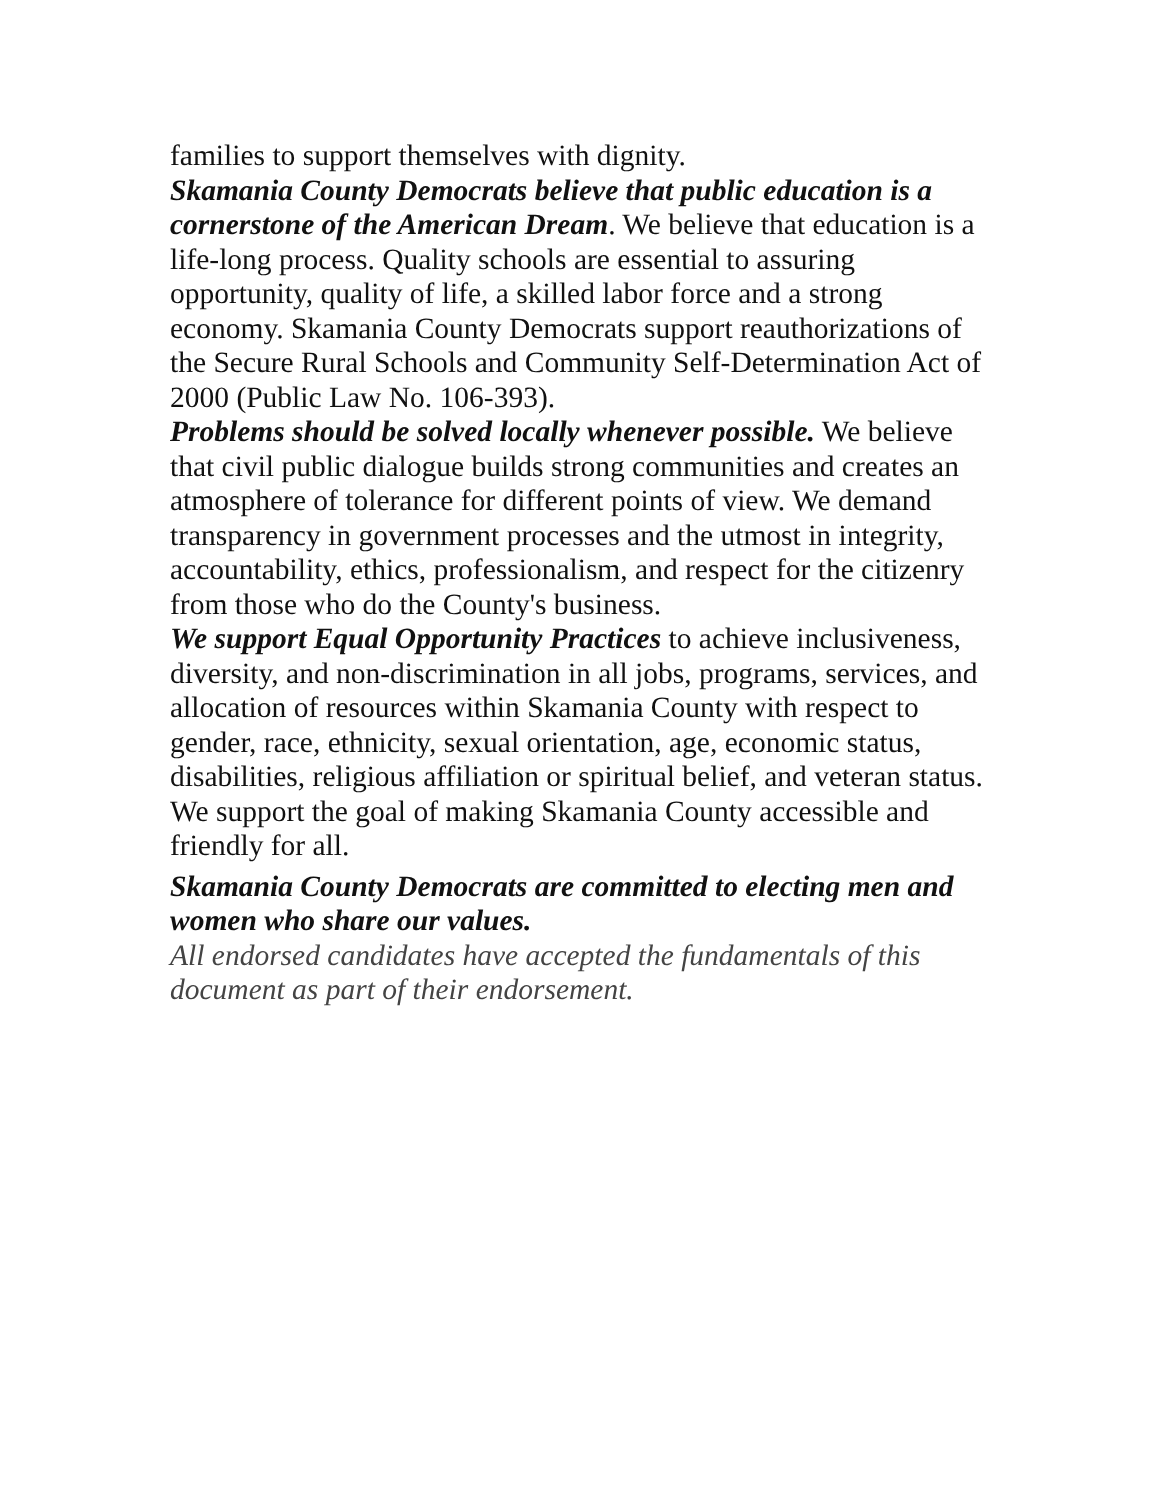families to support themselves with dignity.
Skamania County Democrats believe that public education is a cornerstone of the American Dream. We believe that education is a life-long process. Quality schools are essential to assuring opportunity, quality of life, a skilled labor force and a strong economy. Skamania County Democrats support reauthorizations of the Secure Rural Schools and Community Self-Determination Act of 2000 (Public Law No. 106-393).
Problems should be solved locally whenever possible. We believe that civil public dialogue builds strong communities and creates an atmosphere of tolerance for different points of view. We demand transparency in government processes and the utmost in integrity, accountability, ethics, professionalism, and respect for the citizenry from those who do the County's business.
We support Equal Opportunity Practices to achieve inclusiveness, diversity, and non-discrimination in all jobs, programs, services, and allocation of resources within Skamania County with respect to gender, race, ethnicity, sexual orientation, age, economic status, disabilities, religious affiliation or spiritual belief, and veteran status. We support the goal of making Skamania County accessible and friendly for all.
Skamania County Democrats are committed to electing men and women who share our values.
All endorsed candidates have accepted the fundamentals of this document as part of their endorsement.